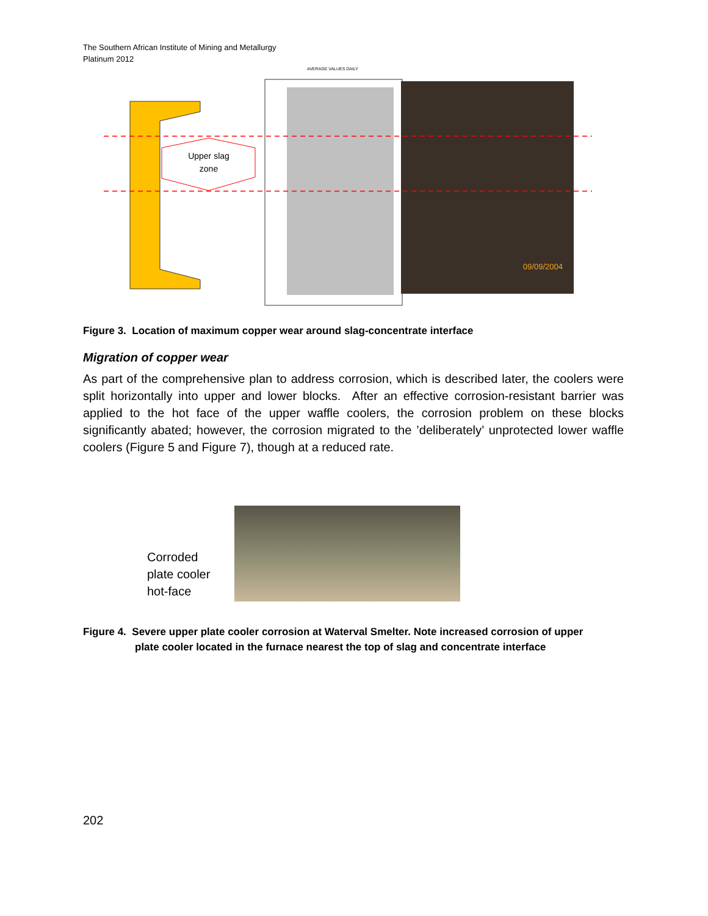The Southern African Institute of Mining and Metallurgy
Platinum 2012
AVERAGE VALUES DAILY
09/09/2004
Upper slag
zone
Figure 3. Location of maximum copper wear around slag-concentrate interface
Migration of copper wear
As part of the comprehensive plan to address corrosion, which is described later, the coolers were split horizontally into upper and lower blocks. After an effective corrosion-resistant barrier was applied to the hot face of the upper waffle coolers, the corrosion problem on these blocks significantly abated; however, the corrosion migrated to the ’deliberately’ unprotected lower waffle coolers (Figure 5 and Figure 7), though at a reduced rate.
Corroded
plate cooler
hot-face
Figure 4. Severe upper plate cooler corrosion at Waterval Smelter. Note increased corrosion of upper
plate cooler located in the furnace nearest the top of slag and concentrate interface
202